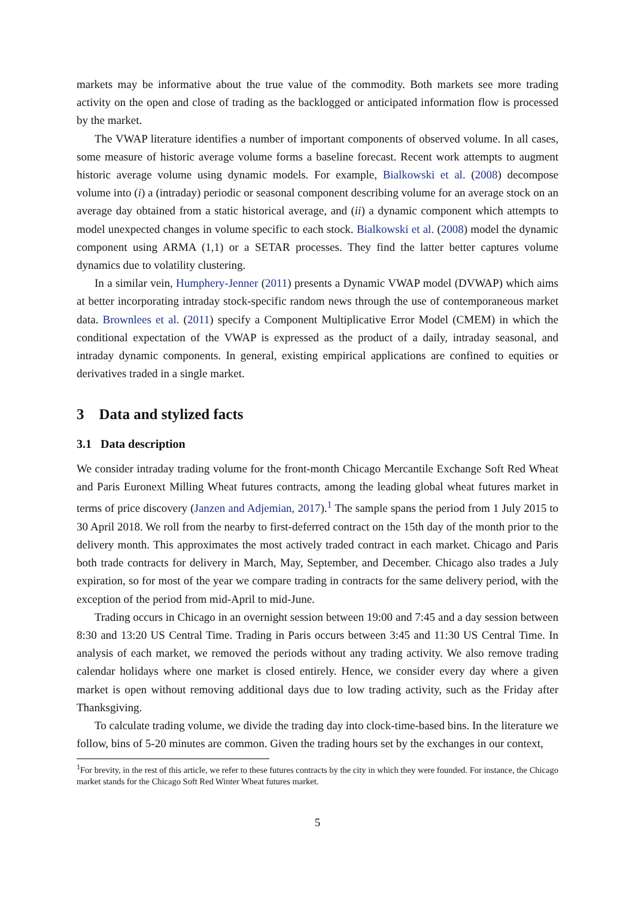markets may be informative about the true value of the commodity. Both markets see more trading activity on the open and close of trading as the backlogged or anticipated information flow is processed by the market.
The VWAP literature identifies a number of important components of observed volume. In all cases, some measure of historic average volume forms a baseline forecast. Recent work attempts to augment historic average volume using dynamic models. For example, Bialkowski et al. (2008) decompose volume into (i) a (intraday) periodic or seasonal component describing volume for an average stock on an average day obtained from a static historical average, and (ii) a dynamic component which attempts to model unexpected changes in volume specific to each stock. Bialkowski et al. (2008) model the dynamic component using ARMA (1,1) or a SETAR processes. They find the latter better captures volume dynamics due to volatility clustering.
In a similar vein, Humphery-Jenner (2011) presents a Dynamic VWAP model (DVWAP) which aims at better incorporating intraday stock-specific random news through the use of contemporaneous market data. Brownlees et al. (2011) specify a Component Multiplicative Error Model (CMEM) in which the conditional expectation of the VWAP is expressed as the product of a daily, intraday seasonal, and intraday dynamic components. In general, existing empirical applications are confined to equities or derivatives traded in a single market.
3 Data and stylized facts
3.1 Data description
We consider intraday trading volume for the front-month Chicago Mercantile Exchange Soft Red Wheat and Paris Euronext Milling Wheat futures contracts, among the leading global wheat futures market in terms of price discovery (Janzen and Adjemian, 2017).<sup>1</sup> The sample spans the period from 1 July 2015 to 30 April 2018. We roll from the nearby to first-deferred contract on the 15th day of the month prior to the delivery month. This approximates the most actively traded contract in each market. Chicago and Paris both trade contracts for delivery in March, May, September, and December. Chicago also trades a July expiration, so for most of the year we compare trading in contracts for the same delivery period, with the exception of the period from mid-April to mid-June.
Trading occurs in Chicago in an overnight session between 19:00 and 7:45 and a day session between 8:30 and 13:20 US Central Time. Trading in Paris occurs between 3:45 and 11:30 US Central Time. In analysis of each market, we removed the periods without any trading activity. We also remove trading calendar holidays where one market is closed entirely. Hence, we consider every day where a given market is open without removing additional days due to low trading activity, such as the Friday after Thanksgiving.
To calculate trading volume, we divide the trading day into clock-time-based bins. In the literature we follow, bins of 5-20 minutes are common. Given the trading hours set by the exchanges in our context,
<sup>1</sup> For brevity, in the rest of this article, we refer to these futures contracts by the city in which they were founded. For instance, the Chicago market stands for the Chicago Soft Red Winter Wheat futures market.
5